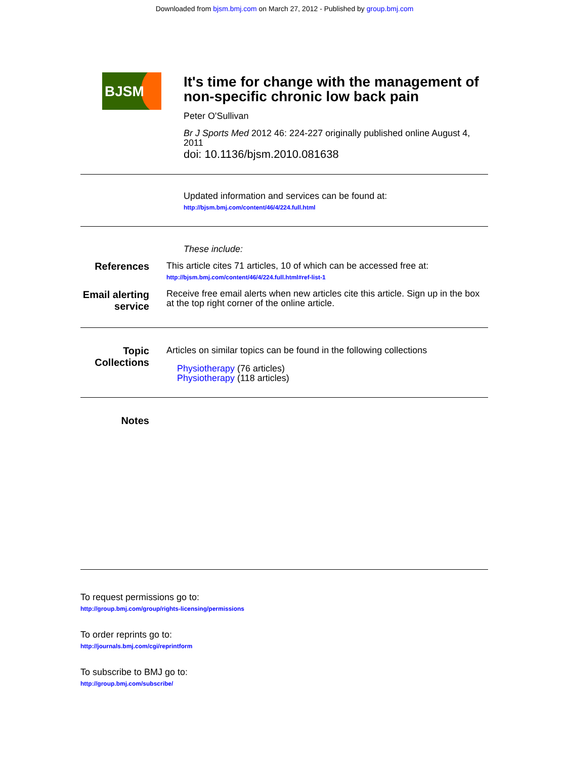Downloaded from bjsm.bmj.com on March 27, 2012 - Published by group.bmj.com
BJSM
It's time for change with the management of non-specific chronic low back pain
Peter O'Sullivan
Br J Sports Med 2012 46: 224-227 originally published online August 4, 2011
doi: 10.1136/bjsm.2010.081638
Updated information and services can be found at:
http://bjsm.bmj.com/content/46/4/224.full.html
These include:
References This article cites 71 articles, 10 of which can be accessed free at:
http://bjsm.bmj.com/content/46/4/224.full.html#ref-list-1
Email alerting service
Receive free email alerts when new articles cite this article. Sign up in the box at the top right corner of the online article.
Topic Collections
Articles on similar topics can be found in the following collections
Physiotherapy (76 articles)
Physiotherapy (118 articles)
Notes
To request permissions go to:
http://group.bmj.com/group/rights-licensing/permissions
To order reprints go to:
http://journals.bmj.com/cgi/reprintform
To subscribe to BMJ go to:
http://group.bmj.com/subscribe/